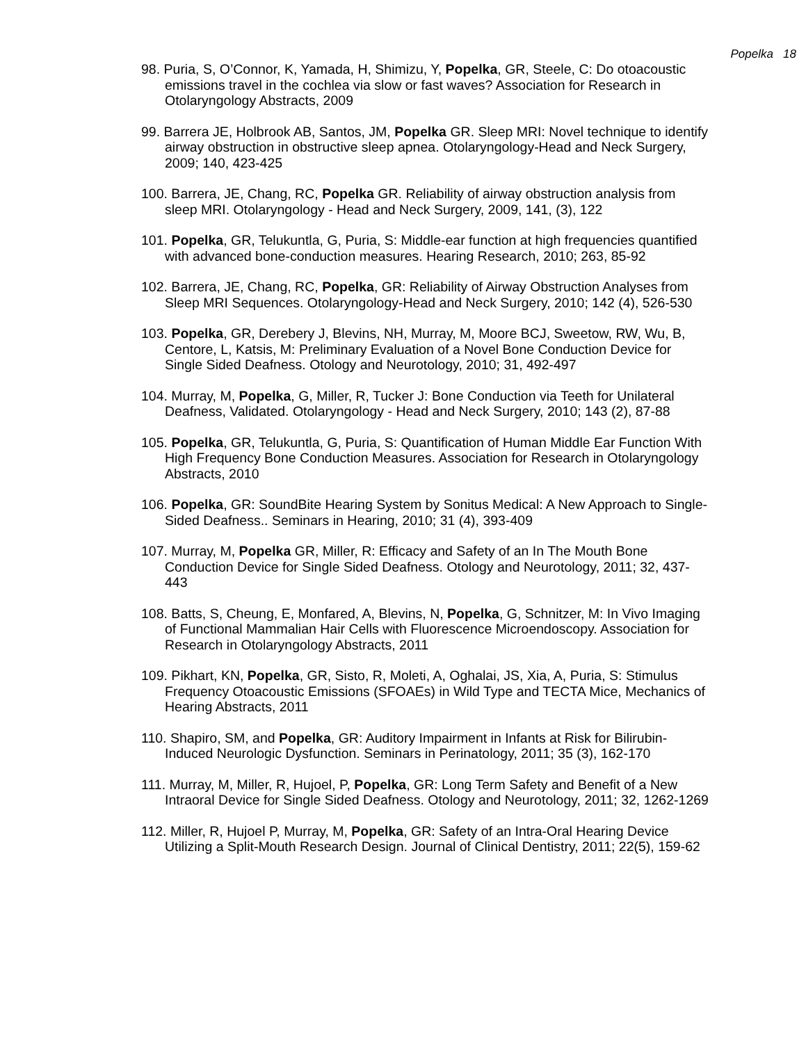Popelka 18
98. Puria, S, O’Connor, K, Yamada, H, Shimizu, Y, Popelka, GR, Steele, C: Do otoacoustic emissions travel in the cochlea via slow or fast waves? Association for Research in Otolaryngology Abstracts, 2009
99. Barrera JE, Holbrook AB, Santos, JM, Popelka GR. Sleep MRI: Novel technique to identify airway obstruction in obstructive sleep apnea. Otolaryngology-Head and Neck Surgery, 2009; 140, 423-425
100. Barrera, JE, Chang, RC, Popelka GR. Reliability of airway obstruction analysis from sleep MRI. Otolaryngology - Head and Neck Surgery, 2009, 141, (3), 122
101. Popelka, GR, Telukuntla, G, Puria, S: Middle-ear function at high frequencies quantified with advanced bone-conduction measures. Hearing Research, 2010; 263, 85-92
102. Barrera, JE, Chang, RC, Popelka, GR: Reliability of Airway Obstruction Analyses from Sleep MRI Sequences. Otolaryngology-Head and Neck Surgery, 2010; 142 (4), 526-530
103. Popelka, GR, Derebery J, Blevins, NH, Murray, M, Moore BCJ, Sweetow, RW, Wu, B, Centore, L, Katsis, M: Preliminary Evaluation of a Novel Bone Conduction Device for Single Sided Deafness. Otology and Neurotology, 2010; 31, 492-497
104. Murray, M, Popelka, G, Miller, R, Tucker J: Bone Conduction via Teeth for Unilateral Deafness, Validated. Otolaryngology - Head and Neck Surgery, 2010; 143 (2), 87-88
105. Popelka, GR, Telukuntla, G, Puria, S: Quantification of Human Middle Ear Function With High Frequency Bone Conduction Measures. Association for Research in Otolaryngology Abstracts, 2010
106. Popelka, GR: SoundBite Hearing System by Sonitus Medical: A New Approach to Single-Sided Deafness.. Seminars in Hearing, 2010; 31 (4), 393-409
107. Murray, M, Popelka GR, Miller, R: Efficacy and Safety of an In The Mouth Bone Conduction Device for Single Sided Deafness. Otology and Neurotology, 2011; 32, 437-443
108. Batts, S, Cheung, E, Monfared, A, Blevins, N, Popelka, G, Schnitzer, M: In Vivo Imaging of Functional Mammalian Hair Cells with Fluorescence Microendoscopy. Association for Research in Otolaryngology Abstracts, 2011
109. Pikhart, KN, Popelka, GR, Sisto, R, Moleti, A, Oghalai, JS, Xia, A, Puria, S: Stimulus Frequency Otoacoustic Emissions (SFOAEs) in Wild Type and TECTA Mice, Mechanics of Hearing Abstracts, 2011
110. Shapiro, SM, and Popelka, GR: Auditory Impairment in Infants at Risk for Bilirubin-Induced Neurologic Dysfunction. Seminars in Perinatology, 2011; 35 (3), 162-170
111. Murray, M, Miller, R, Hujoel, P, Popelka, GR: Long Term Safety and Benefit of a New Intraoral Device for Single Sided Deafness. Otology and Neurotology, 2011; 32, 1262-1269
112. Miller, R, Hujoel P, Murray, M, Popelka, GR: Safety of an Intra-Oral Hearing Device Utilizing a Split-Mouth Research Design. Journal of Clinical Dentistry, 2011; 22(5), 159-62